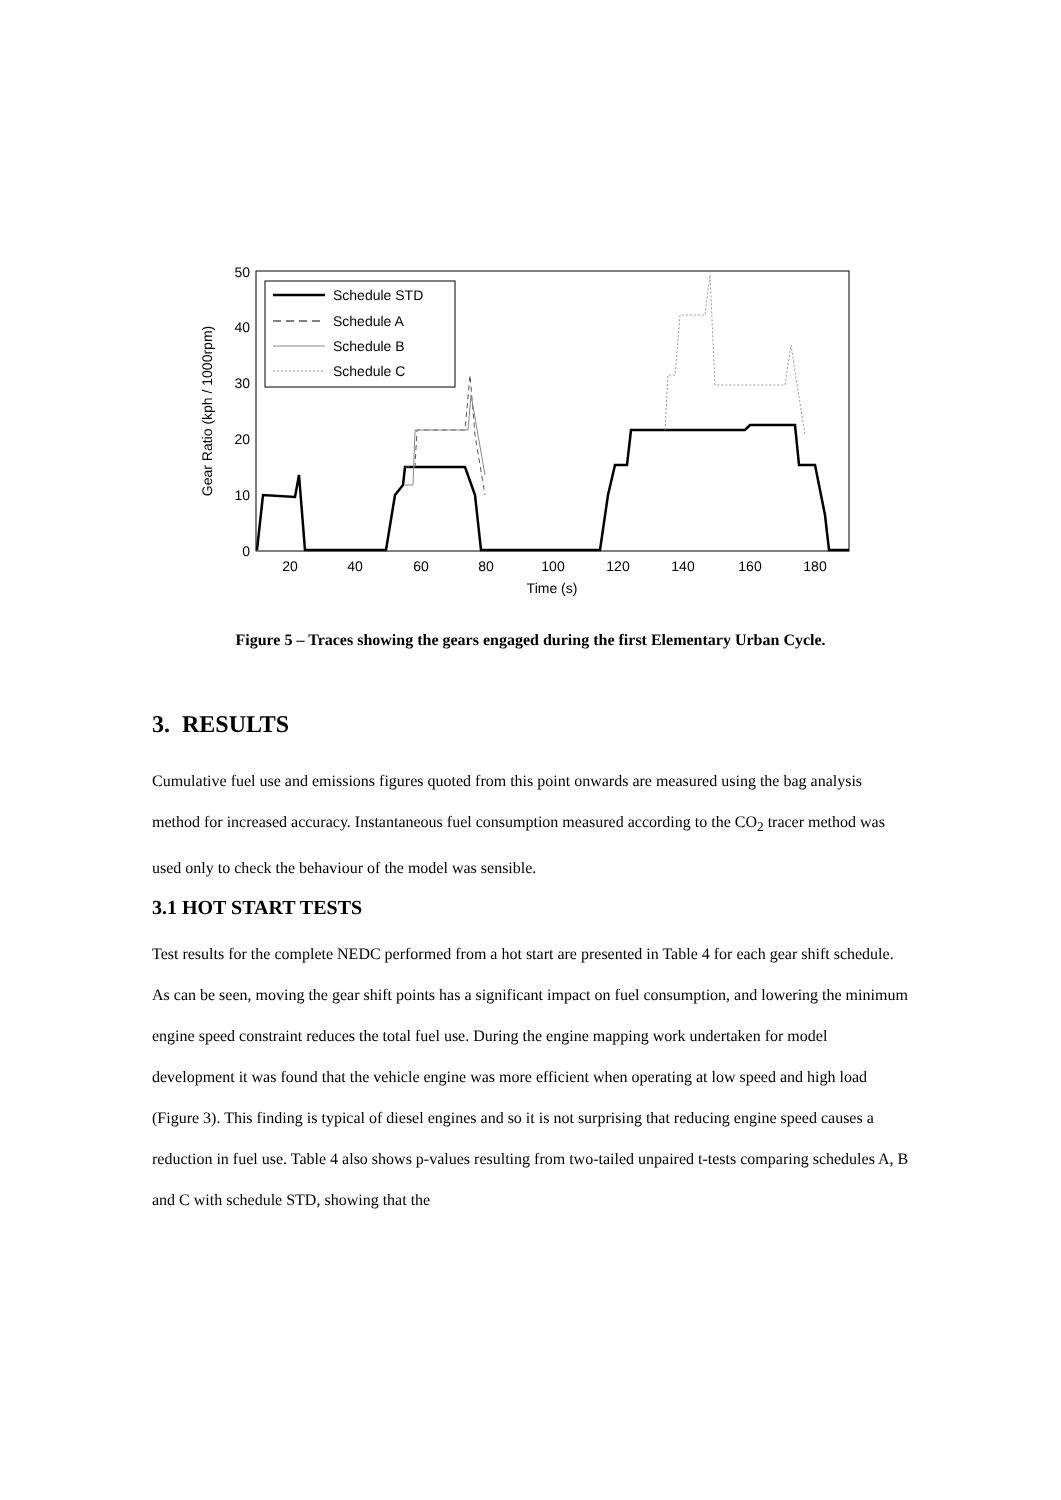50
40
30
20
10
0
20
40
60
80
100
120
140
160
180
Time (s)
Gear Ratio (kph / 1000rpm)
Schedule STD
Schedule A
Schedule B
Schedule C
Figure 5 – Traces showing the gears engaged during the first Elementary Urban Cycle.
3. RESULTS
Cumulative fuel use and emissions figures quoted from this point onwards are measured using the bag analysis method for increased accuracy. Instantaneous fuel consumption measured according to the CO<sub>2</sub> tracer method was used only to check the behaviour of the model was sensible.
3.1 HOT START TESTS
Test results for the complete NEDC performed from a hot start are presented in Table 4 for each gear shift schedule. As can be seen, moving the gear shift points has a significant impact on fuel consumption, and lowering the minimum engine speed constraint reduces the total fuel use. During the engine mapping work undertaken for model development it was found that the vehicle engine was more efficient when operating at low speed and high load (Figure 3). This finding is typical of diesel engines and so it is not surprising that reducing engine speed causes a reduction in fuel use. Table 4 also shows p-values resulting from two-tailed unpaired t-tests comparing schedules A, B and C with schedule STD, showing that the